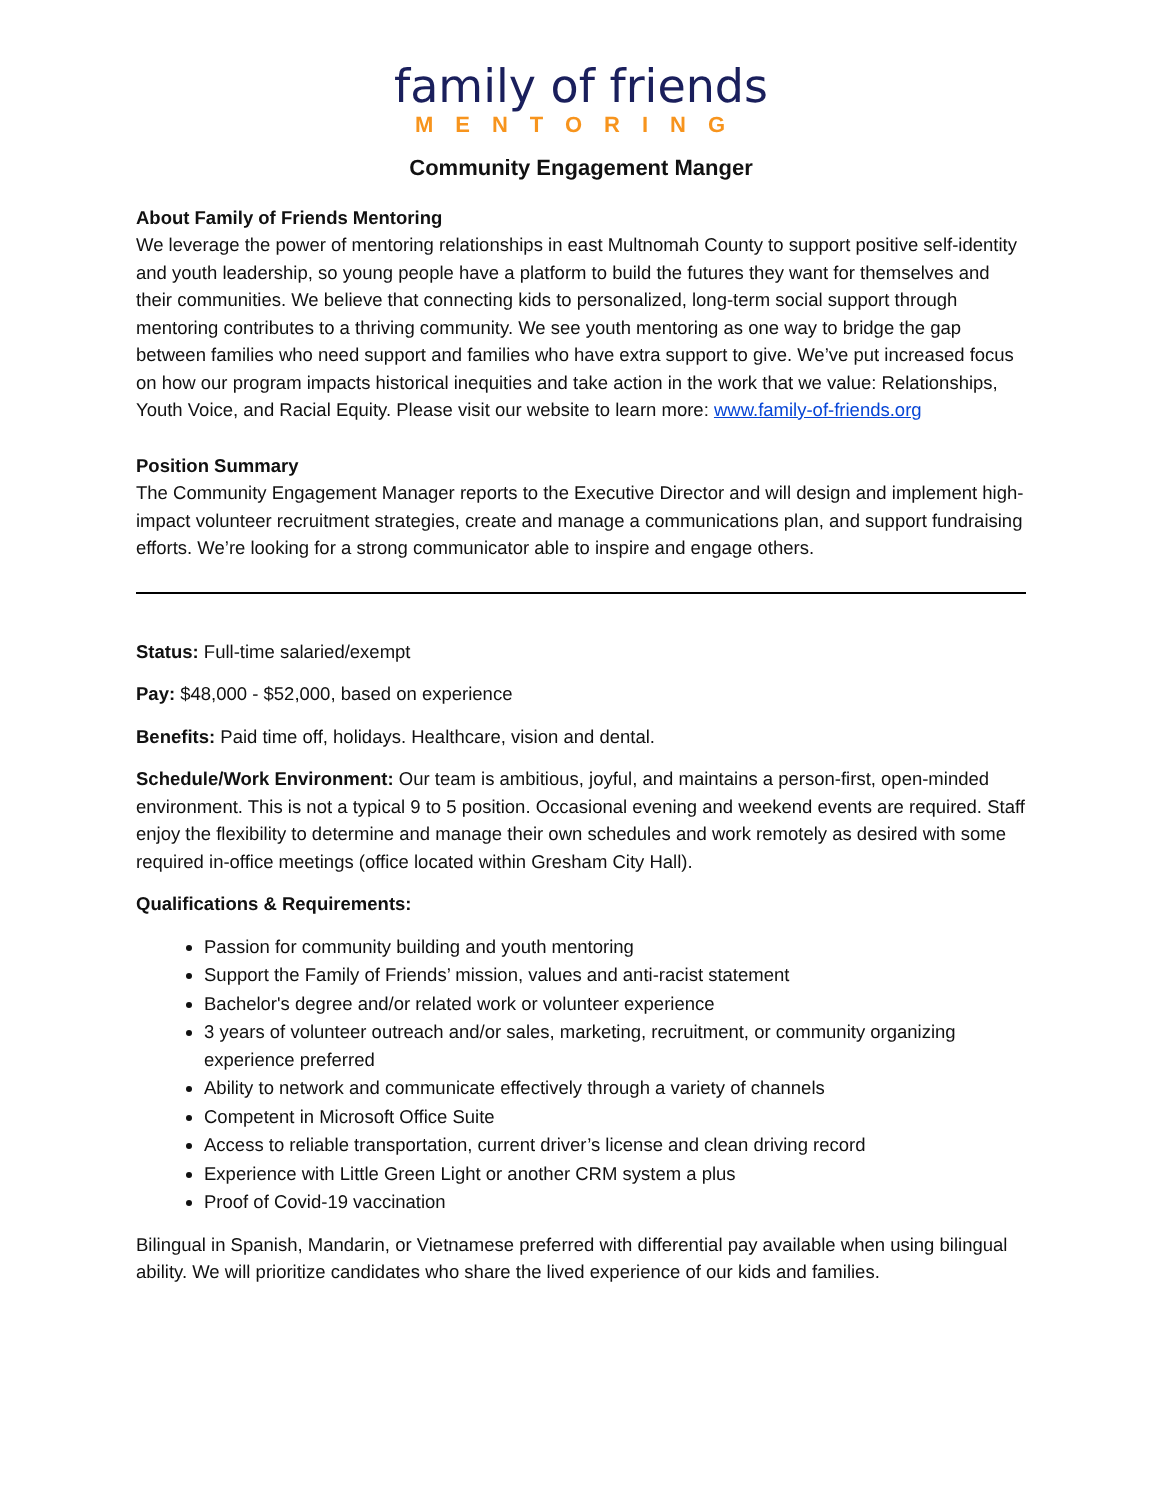family of friends
MENTORING
Community Engagement Manger
About Family of Friends Mentoring
We leverage the power of mentoring relationships in east Multnomah County to support positive self-identity and youth leadership, so young people have a platform to build the futures they want for themselves and their communities. We believe that connecting kids to personalized, long-term social support through mentoring contributes to a thriving community. We see youth mentoring as one way to bridge the gap between families who need support and families who have extra support to give. We’ve put increased focus on how our program impacts historical inequities and take action in the work that we value: Relationships, Youth Voice, and Racial Equity. Please visit our website to learn more: www.family-of-friends.org
Position Summary
The Community Engagement Manager reports to the Executive Director and will design and implement high-impact volunteer recruitment strategies, create and manage a communications plan, and support fundraising efforts. We’re looking for a strong communicator able to inspire and engage others.
Status: Full-time salaried/exempt
Pay: $48,000 - $52,000, based on experience
Benefits: Paid time off, holidays. Healthcare, vision and dental.
Schedule/Work Environment: Our team is ambitious, joyful, and maintains a person-first, open-minded environment. This is not a typical 9 to 5 position. Occasional evening and weekend events are required. Staff enjoy the flexibility to determine and manage their own schedules and work remotely as desired with some required in-office meetings (office located within Gresham City Hall).
Qualifications & Requirements:
Passion for community building and youth mentoring
Support the Family of Friends’ mission, values and anti-racist statement
Bachelor's degree and/or related work or volunteer experience
3 years of volunteer outreach and/or sales, marketing, recruitment, or community organizing experience preferred
Ability to network and communicate effectively through a variety of channels
Competent in Microsoft Office Suite
Access to reliable transportation, current driver’s license and clean driving record
Experience with Little Green Light or another CRM system a plus
Proof of Covid-19 vaccination
Bilingual in Spanish, Mandarin, or Vietnamese preferred with differential pay available when using bilingual ability. We will prioritize candidates who share the lived experience of our kids and families.